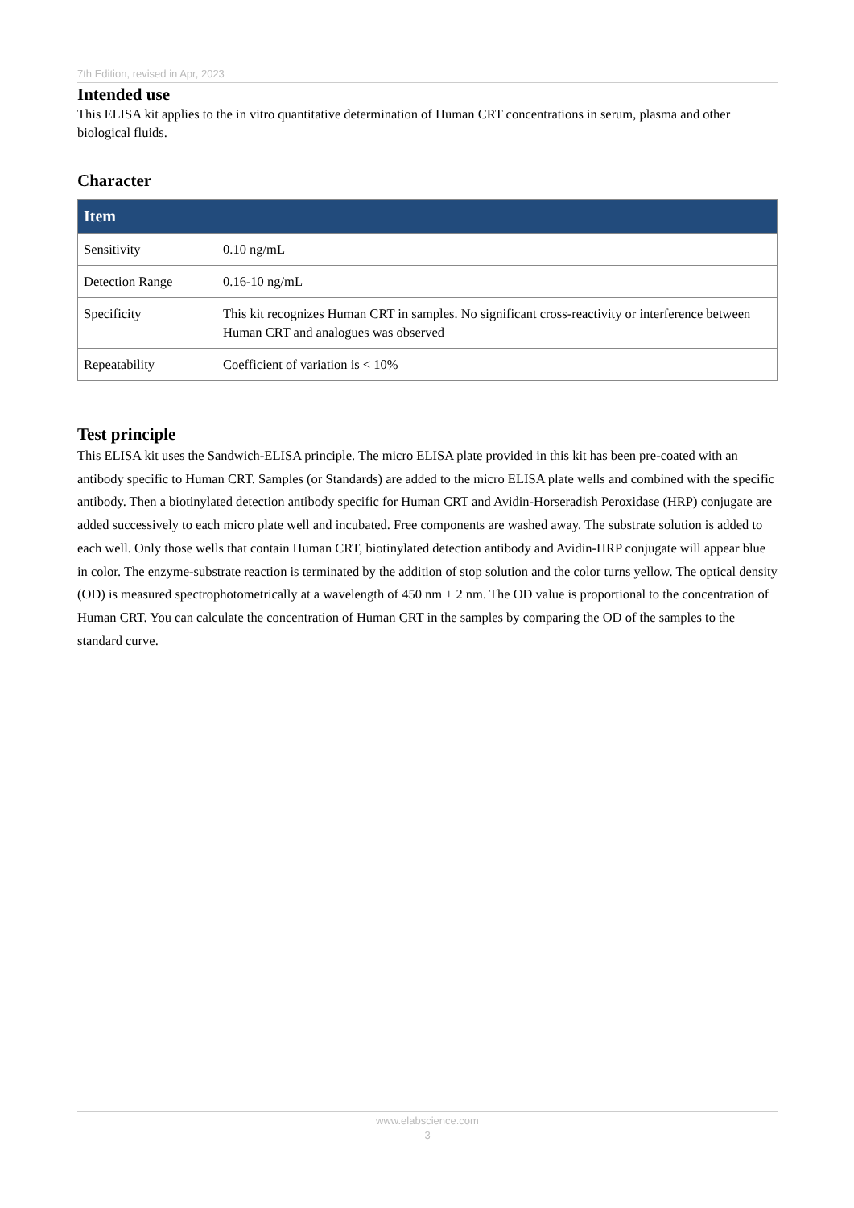7th Edition, revised in Apr, 2023
Intended use
This ELISA kit applies to the in vitro quantitative determination of Human CRT concentrations in serum, plasma and other biological fluids.
Character
| Item | |
| --- | --- |
| Sensitivity | 0.10 ng/mL |
| Detection Range | 0.16-10 ng/mL |
| Specificity | This kit recognizes Human CRT in samples. No significant cross-reactivity or interference between Human CRT and analogues was observed |
| Repeatability | Coefficient of variation is < 10% |
Test principle
This ELISA kit uses the Sandwich-ELISA principle. The micro ELISA plate provided in this kit has been pre-coated with an antibody specific to Human CRT. Samples (or Standards) are added to the micro ELISA plate wells and combined with the specific antibody. Then a biotinylated detection antibody specific for Human CRT and Avidin-Horseradish Peroxidase (HRP) conjugate are added successively to each micro plate well and incubated. Free components are washed away. The substrate solution is added to each well. Only those wells that contain Human CRT, biotinylated detection antibody and Avidin-HRP conjugate will appear blue in color. The enzyme-substrate reaction is terminated by the addition of stop solution and the color turns yellow. The optical density (OD) is measured spectrophotometrically at a wavelength of 450 nm ± 2 nm. The OD value is proportional to the concentration of Human CRT. You can calculate the concentration of Human CRT in the samples by comparing the OD of the samples to the standard curve.
www.elabscience.com
3